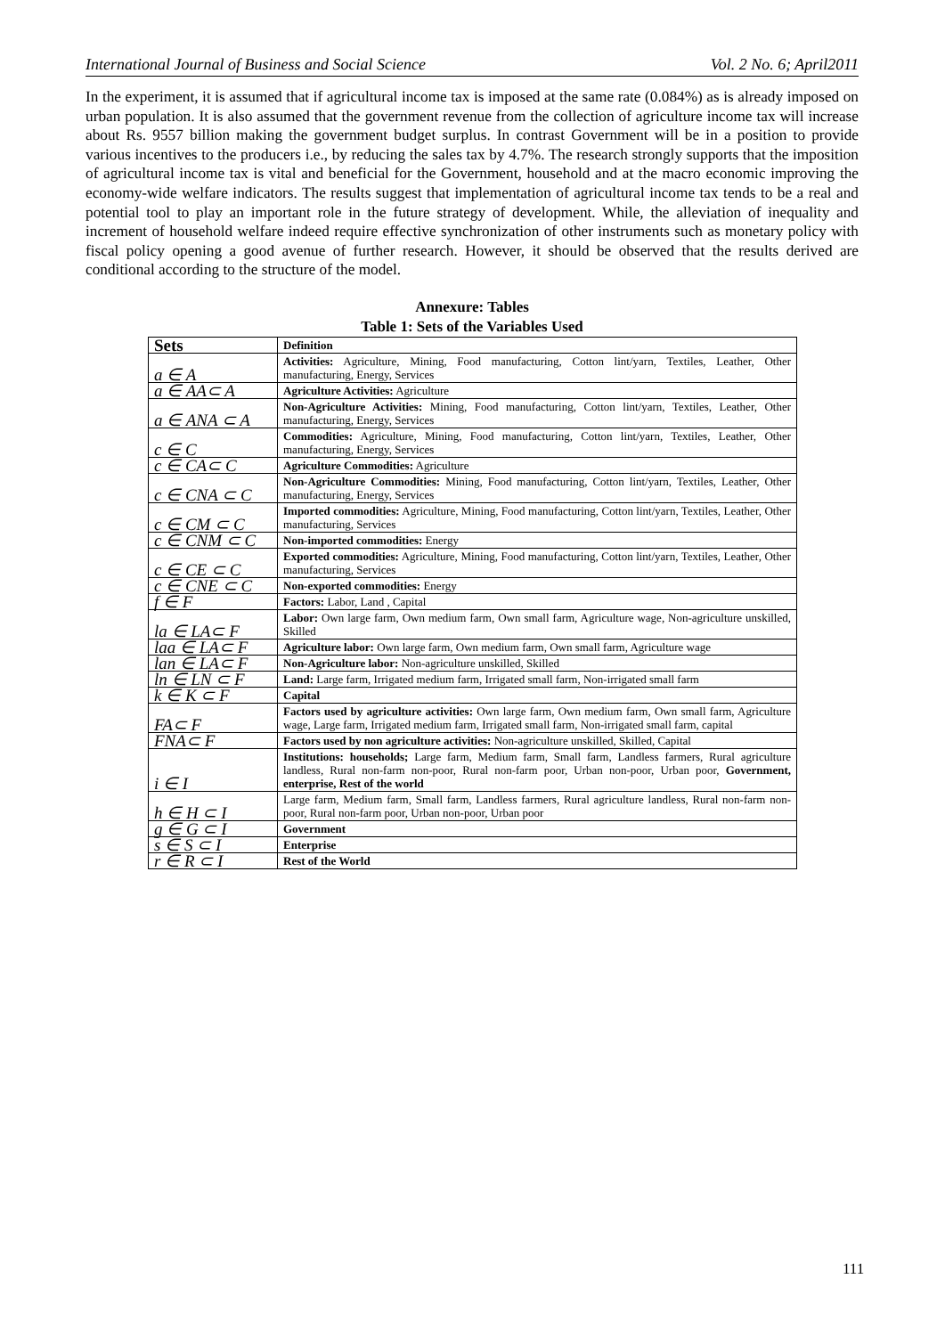International Journal of Business and Social Science Vol. 2 No. 6; April2011
In the experiment, it is assumed that if agricultural income tax is imposed at the same rate (0.084%) as is already imposed on urban population. It is also assumed that the government revenue from the collection of agriculture income tax will increase about Rs. 9557 billion making the government budget surplus. In contrast Government will be in a position to provide various incentives to the producers i.e., by reducing the sales tax by 4.7%. The research strongly supports that the imposition of agricultural income tax is vital and beneficial for the Government, household and at the macro economic improving the economy-wide welfare indicators. The results suggest that implementation of agricultural income tax tends to be a real and potential tool to play an important role in the future strategy of development. While, the alleviation of inequality and increment of household welfare indeed require effective synchronization of other instruments such as monetary policy with fiscal policy opening a good avenue of further research. However, it should be observed that the results derived are conditional according to the structure of the model.
Annexure: Tables
Table 1: Sets of the Variables Used
| Sets | Definition |
| --- | --- |
| a ∈ A | Activities: Agriculture, Mining, Food manufacturing, Cotton lint/yarn, Textiles, Leather, Other manufacturing, Energy, Services |
| a ∈ AA⊂ A | Agriculture Activities: Agriculture |
| a ∈ ANA ⊂ A | Non-Agriculture Activities: Mining, Food manufacturing, Cotton lint/yarn, Textiles, Leather, Other manufacturing, Energy, Services |
| c ∈ C | Commodities: Agriculture, Mining, Food manufacturing, Cotton lint/yarn, Textiles, Leather, Other manufacturing, Energy, Services |
| c ∈ CA⊂ C | Agriculture Commodities: Agriculture |
| c ∈ CNA ⊂ C | Non-Agriculture Commodities: Mining, Food manufacturing, Cotton lint/yarn, Textiles, Leather, Other manufacturing, Energy, Services |
| c ∈ CM ⊂ C | Imported commodities: Agriculture, Mining, Food manufacturing, Cotton lint/yarn, Textiles, Leather, Other manufacturing, Services |
| c ∈ CNM ⊂ C | Non-imported commodities: Energy |
| c ∈ CE ⊂ C | Exported commodities: Agriculture, Mining, Food manufacturing, Cotton lint/yarn, Textiles, Leather, Other manufacturing, Services |
| c ∈ CNE ⊂ C | Non-exported commodities: Energy |
| f ∈ F | Factors: Labor, Land , Capital |
| la ∈ LA⊂ F | Labor: Own large farm, Own medium farm, Own small farm, Agriculture wage, Non-agriculture unskilled, Skilled |
| laa ∈ LA⊂ F | Agriculture labor: Own large farm, Own medium farm, Own small farm, Agriculture wage |
| lan ∈ LA⊂ F | Non-Agriculture labor: Non-agriculture unskilled, Skilled |
| ln ∈ LN ⊂ F | Land: Large farm, Irrigated medium farm, Irrigated small farm, Non-irrigated small farm |
| k ∈ K ⊂ F | Capital |
| FA⊂ F | Factors used by agriculture activities: Own large farm, Own medium farm, Own small farm, Agriculture wage, Large farm, Irrigated medium farm, Irrigated small farm, Non-irrigated small farm, capital |
| FNA⊂ F | Factors used by non agriculture activities: Non-agriculture unskilled, Skilled, Capital |
| i ∈ I | Institutions: households; Large farm, Medium farm, Small farm, Landless farmers, Rural agriculture landless, Rural non-farm non-poor, Rural non-farm poor, Urban non-poor, Urban poor, Government, enterprise, Rest of the world |
| h ∈ H ⊂ I | Large farm, Medium farm, Small farm, Landless farmers, Rural agriculture landless, Rural non-farm non-poor, Rural non-farm poor, Urban non-poor, Urban poor |
| g ∈ G ⊂ I | Government |
| s ∈ S ⊂ I | Enterprise |
| r ∈ R ⊂ I | Rest of the World |
111